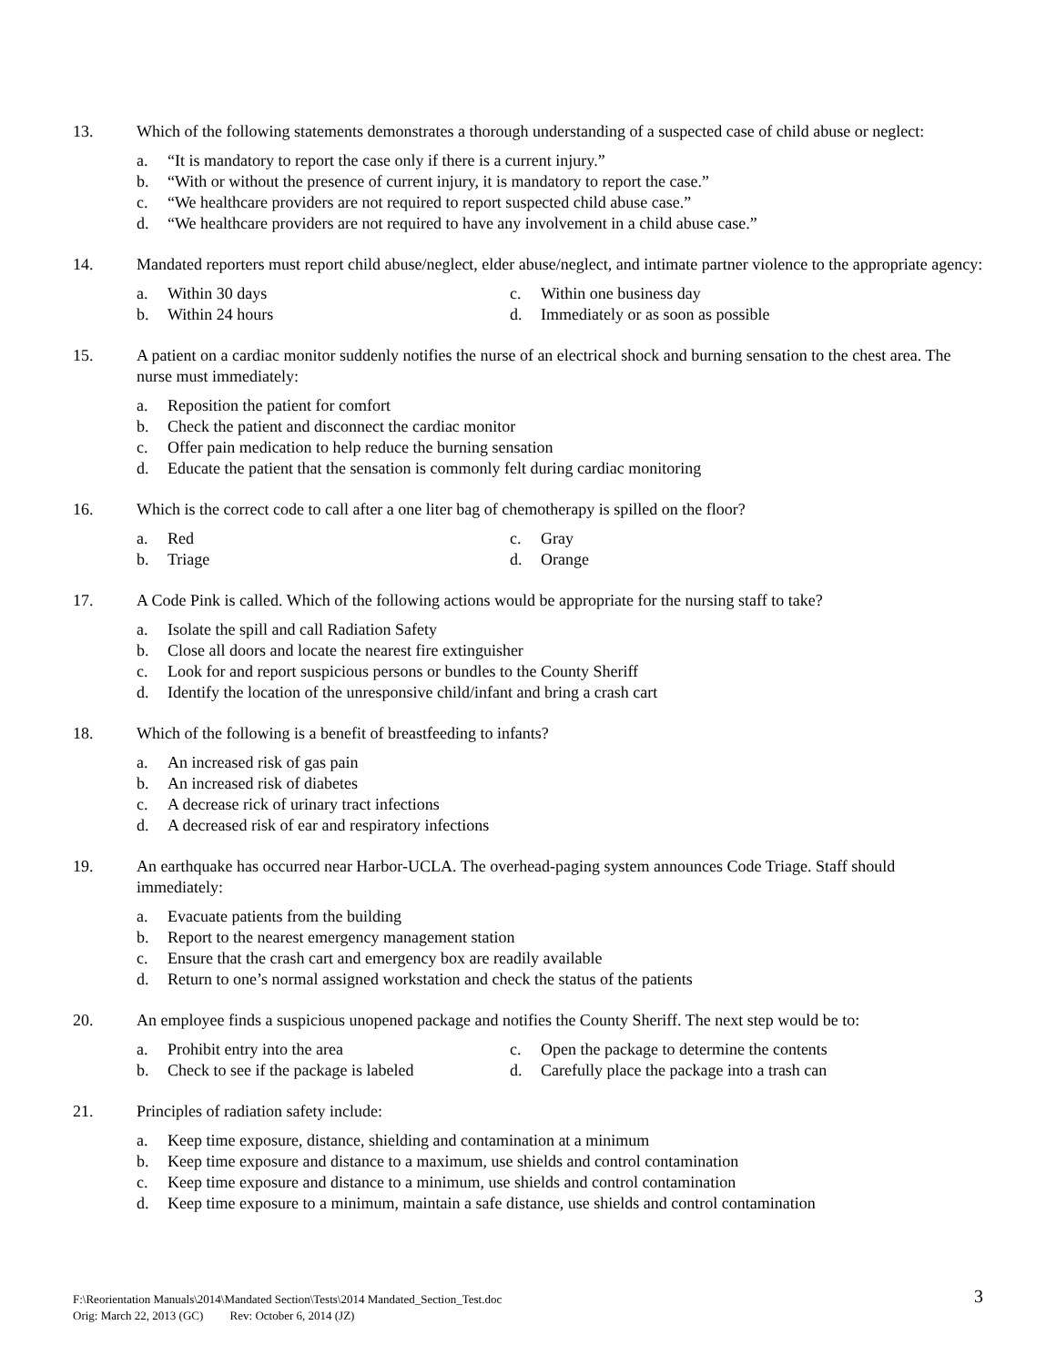13. Which of the following statements demonstrates a thorough understanding of a suspected case of child abuse or neglect:
a. “It is mandatory to report the case only if there is a current injury.”
b. “With or without the presence of current injury, it is mandatory to report the case.”
c. “We healthcare providers are not required to report suspected child abuse case.”
d. “We healthcare providers are not required to have any involvement in a child abuse case.”
14. Mandated reporters must report child abuse/neglect, elder abuse/neglect, and intimate partner violence to the appropriate agency:
a. Within 30 days
c. Within one business day
b. Within 24 hours
d. Immediately or as soon as possible
15. A patient on a cardiac monitor suddenly notifies the nurse of an electrical shock and burning sensation to the chest area. The nurse must immediately:
a. Reposition the patient for comfort
b. Check the patient and disconnect the cardiac monitor
c. Offer pain medication to help reduce the burning sensation
d. Educate the patient that the sensation is commonly felt during cardiac monitoring
16. Which is the correct code to call after a one liter bag of chemotherapy is spilled on the floor?
a. Red
c. Gray
b. Triage
d. Orange
17. A Code Pink is called. Which of the following actions would be appropriate for the nursing staff to take?
a. Isolate the spill and call Radiation Safety
b. Close all doors and locate the nearest fire extinguisher
c. Look for and report suspicious persons or bundles to the County Sheriff
d. Identify the location of the unresponsive child/infant and bring a crash cart
18. Which of the following is a benefit of breastfeeding to infants?
a. An increased risk of gas pain
b. An increased risk of diabetes
c. A decrease rick of urinary tract infections
d. A decreased risk of ear and respiratory infections
19. An earthquake has occurred near Harbor-UCLA. The overhead-paging system announces Code Triage. Staff should immediately:
a. Evacuate patients from the building
b. Report to the nearest emergency management station
c. Ensure that the crash cart and emergency box are readily available
d. Return to one’s normal assigned workstation and check the status of the patients
20. An employee finds a suspicious unopened package and notifies the County Sheriff. The next step would be to:
a. Prohibit entry into the area
c. Open the package to determine the contents
b. Check to see if the package is labeled
d. Carefully place the package into a trash can
21. Principles of radiation safety include:
a. Keep time exposure, distance, shielding and contamination at a minimum
b. Keep time exposure and distance to a maximum, use shields and control contamination
c. Keep time exposure and distance to a minimum, use shields and control contamination
d. Keep time exposure to a minimum, maintain a safe distance, use shields and control contamination
F:\Reorientation Manuals\2014\Mandated Section\Tests\2014 Mandated_Section_Test.doc
Orig: March 22, 2013 (GC) Rev: October 6, 2014 (JZ)
3